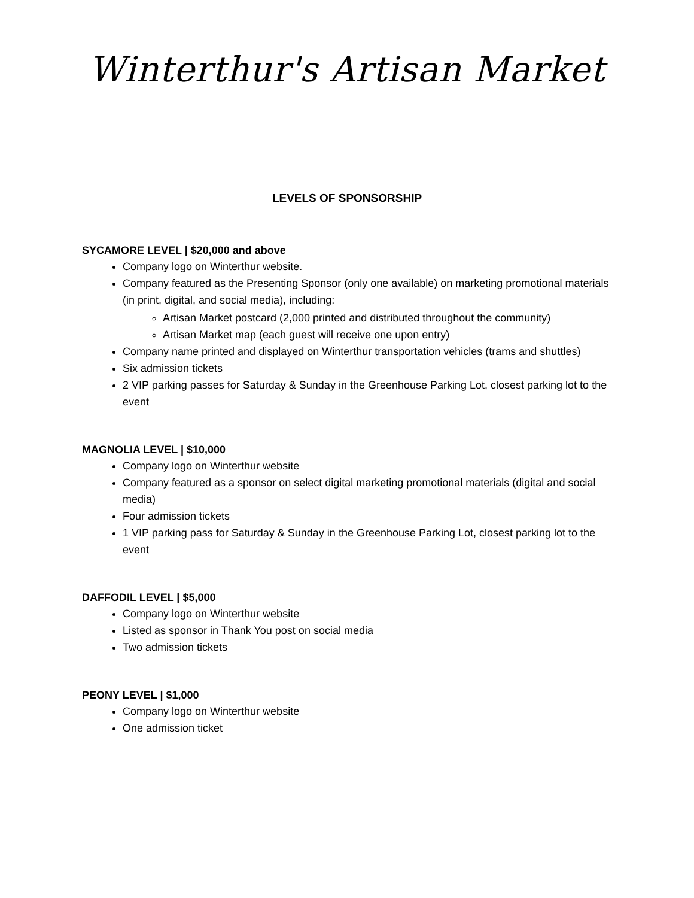Winterthur's Artisan Market
LEVELS OF SPONSORSHIP
SYCAMORE LEVEL | $20,000 and above
Company logo on Winterthur website.
Company featured as the Presenting Sponsor (only one available) on marketing promotional materials (in print, digital, and social media), including:
Artisan Market postcard (2,000 printed and distributed throughout the community)
Artisan Market map (each guest will receive one upon entry)
Company name printed and displayed on Winterthur transportation vehicles (trams and shuttles)
Six admission tickets
2 VIP parking passes for Saturday & Sunday in the Greenhouse Parking Lot, closest parking lot to the event
MAGNOLIA LEVEL | $10,000
Company logo on Winterthur website
Company featured as a sponsor on select digital marketing promotional materials (digital and social media)
Four admission tickets
1 VIP parking pass for Saturday & Sunday in the Greenhouse Parking Lot, closest parking lot to the event
DAFFODIL LEVEL | $5,000
Company logo on Winterthur website
Listed as sponsor in Thank You post on social media
Two admission tickets
PEONY LEVEL | $1,000
Company logo on Winterthur website
One admission ticket